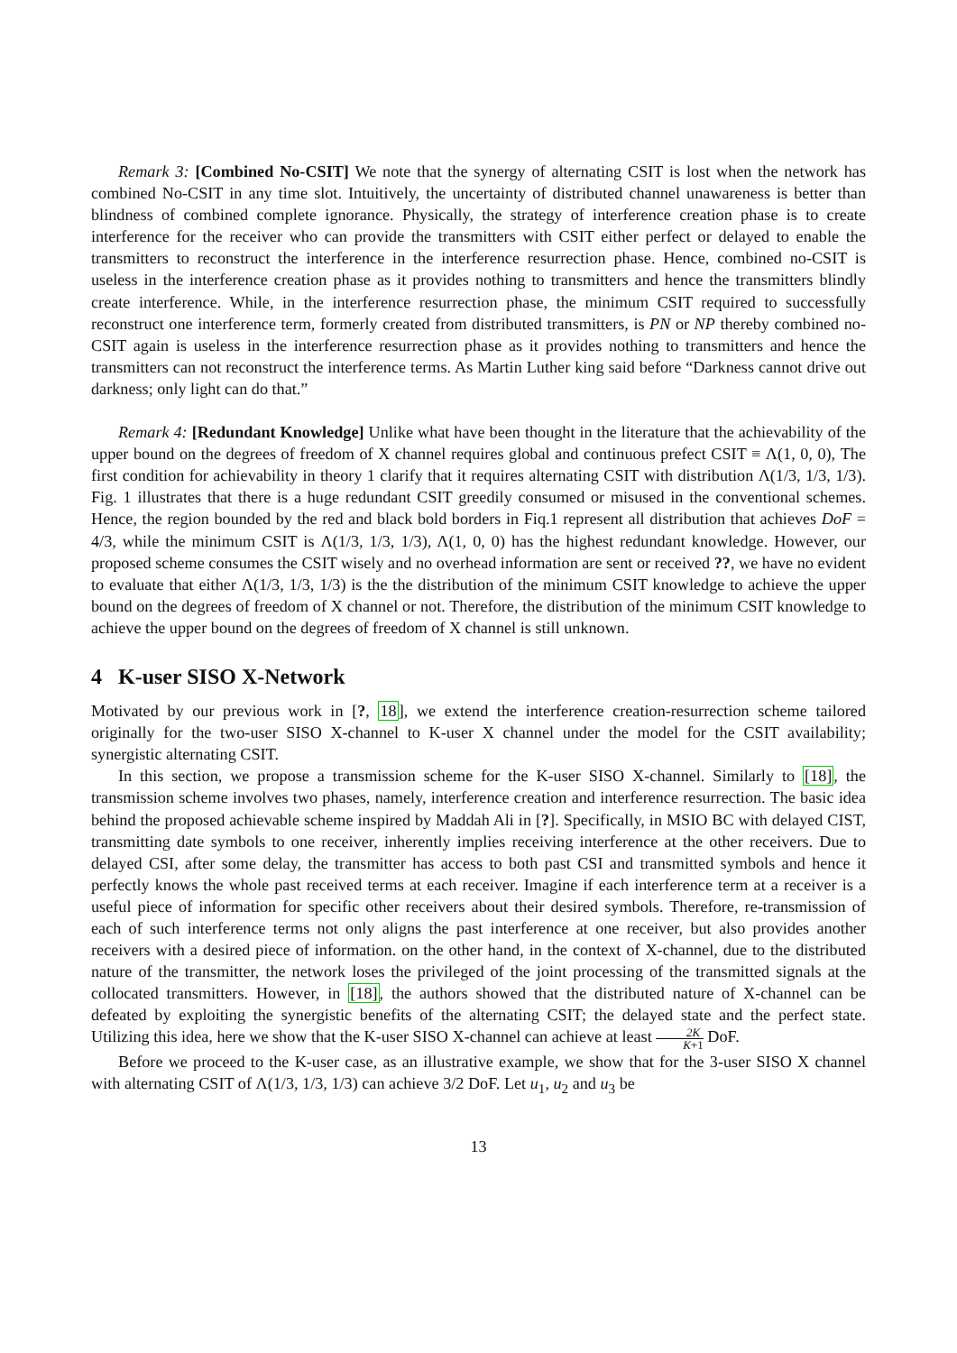Remark 3: [Combined No-CSIT] We note that the synergy of alternating CSIT is lost when the network has combined No-CSIT in any time slot. Intuitively, the uncertainty of distributed channel unawareness is better than blindness of combined complete ignorance. Physically, the strategy of interference creation phase is to create interference for the receiver who can provide the transmitters with CSIT either perfect or delayed to enable the transmitters to reconstruct the interference in the interference resurrection phase. Hence, combined no-CSIT is useless in the interference creation phase as it provides nothing to transmitters and hence the transmitters blindly create interference. While, in the interference resurrection phase, the minimum CSIT required to successfully reconstruct one interference term, formerly created from distributed transmitters, is PN or NP thereby combined no-CSIT again is useless in the interference resurrection phase as it provides nothing to transmitters and hence the transmitters can not reconstruct the interference terms. As Martin Luther king said before “Darkness cannot drive out darkness; only light can do that.”
Remark 4: [Redundant Knowledge] Unlike what have been thought in the literature that the achievability of the upper bound on the degrees of freedom of X channel requires global and continuous prefect CSIT ≡ Λ(1, 0, 0), The first condition for achievability in theory 1 clarify that it requires alternating CSIT with distribution Λ(1/3, 1/3, 1/3). Fig. 1 illustrates that there is a huge redundant CSIT greedily consumed or misused in the conventional schemes. Hence, the region bounded by the red and black bold borders in Fiq.1 represent all distribution that achieves DoF = 4/3, while the minimum CSIT is Λ(1/3, 1/3, 1/3), Λ(1, 0, 0) has the highest redundant knowledge. However, our proposed scheme consumes the CSIT wisely and no overhead information are sent or received ??, we have no evident to evaluate that either Λ(1/3, 1/3, 1/3) is the the distribution of the minimum CSIT knowledge to achieve the upper bound on the degrees of freedom of X channel or not. Therefore, the distribution of the minimum CSIT knowledge to achieve the upper bound on the degrees of freedom of X channel is still unknown.
4 K-user SISO X-Network
Motivated by our previous work in [?, 18], we extend the interference creation-resurrection scheme tailored originally for the two-user SISO X-channel to K-user X channel under the model for the CSIT availability; synergistic alternating CSIT.
In this section, we propose a transmission scheme for the K-user SISO X-channel. Similarly to [18], the transmission scheme involves two phases, namely, interference creation and interference resurrection. The basic idea behind the proposed achievable scheme inspired by Maddah Ali in [?]. Specifically, in MSIO BC with delayed CIST, transmitting date symbols to one receiver, inherently implies receiving interference at the other receivers. Due to delayed CSI, after some delay, the transmitter has access to both past CSI and transmitted symbols and hence it perfectly knows the whole past received terms at each receiver. Imagine if each interference term at a receiver is a useful piece of information for specific other receivers about their desired symbols. Therefore, re-transmission of each of such interference terms not only aligns the past interference at one receiver, but also provides another receivers with a desired piece of information. on the other hand, in the context of X-channel, due to the distributed nature of the transmitter, the network loses the privileged of the joint processing of the transmitted signals at the collocated transmitters. However, in [18], the authors showed that the distributed nature of X-channel can be defeated by exploiting the synergistic benefits of the alternating CSIT; the delayed state and the perfect state. Utilizing this idea, here we show that the K-user SISO X-channel can achieve at least 2K K+1 DoF.
Before we proceed to the K-user case, as an illustrative example, we show that for the 3-user SISO X channel with alternating CSIT of Λ(1/3, 1/3, 1/3) can achieve 3/2 DoF. Let u<sub>1</sub>, u<sub>2</sub> and u<sub>3</sub> be
13